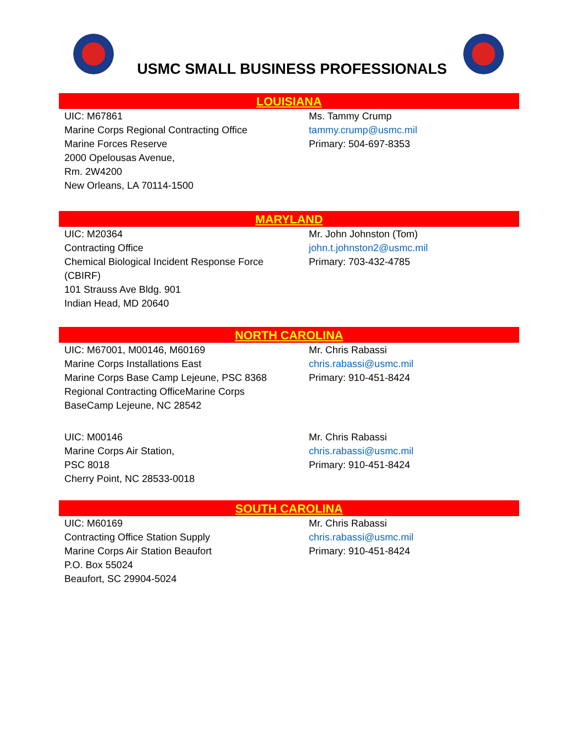USMC SMALL BUSINESS PROFESSIONALS
LOUISIANA
UIC: M67861
Marine Corps Regional Contracting Office
Marine Forces Reserve
2000 Opelousas Avenue,
Rm. 2W4200
New Orleans, LA 70114-1500
Ms. Tammy Crump
tammy.crump@usmc.mil
Primary: 504-697-8353
MARYLAND
UIC: M20364
Contracting Office
Chemical Biological Incident Response Force
(CBIRF)
101 Strauss Ave Bldg. 901
Indian Head, MD 20640
Mr. John Johnston (Tom)
john.t.johnston2@usmc.mil
Primary: 703-432-4785
NORTH CAROLINA
UIC: M67001, M00146, M60169
Marine Corps Installations East
Marine Corps Base Camp Lejeune, PSC 8368
Regional Contracting OfficeMarine Corps
BaseCamp Lejeune, NC 28542
Mr. Chris Rabassi
chris.rabassi@usmc.mil
Primary: 910-451-8424
UIC: M00146
Marine Corps Air Station,
PSC 8018
Cherry Point, NC 28533-0018
Mr. Chris Rabassi
chris.rabassi@usmc.mil
Primary: 910-451-8424
SOUTH CAROLINA
UIC: M60169
Contracting Office Station Supply
Marine Corps Air Station Beaufort
P.O. Box 55024
Beaufort, SC 29904-5024
Mr. Chris Rabassi
chris.rabassi@usmc.mil
Primary: 910-451-8424